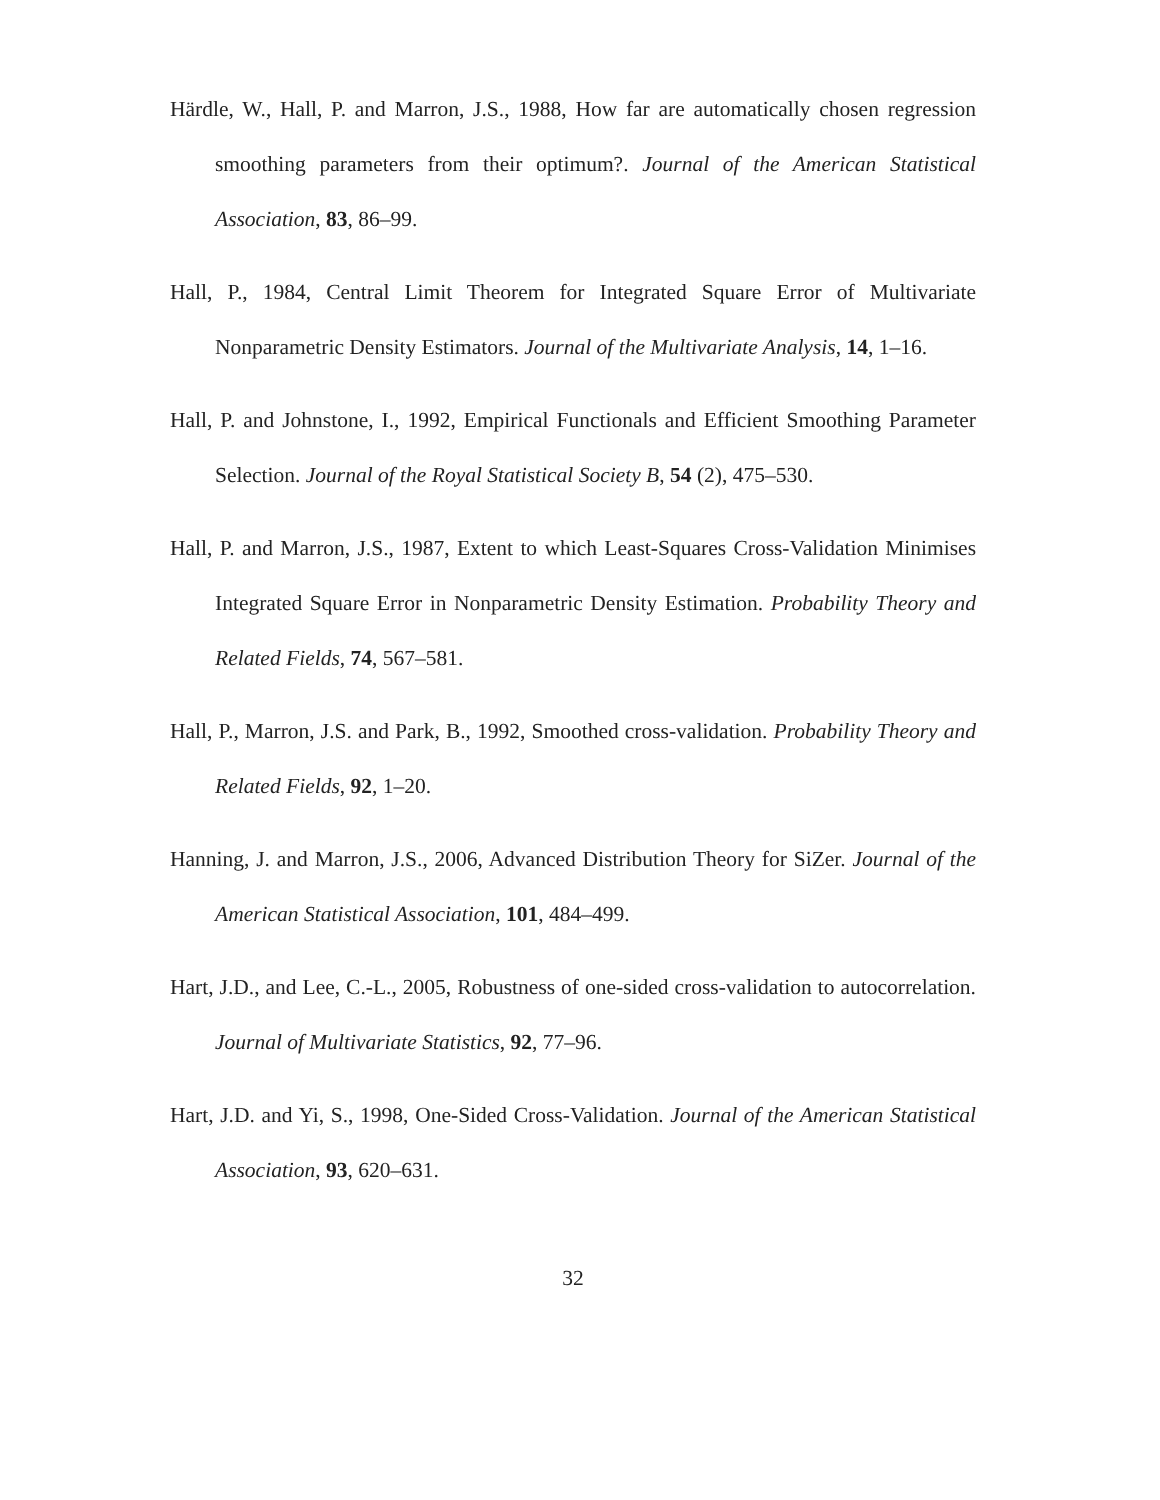Härdle, W., Hall, P. and Marron, J.S., 1988, How far are automatically chosen regression smoothing parameters from their optimum?. Journal of the American Statistical Association, 83, 86–99.
Hall, P., 1984, Central Limit Theorem for Integrated Square Error of Multivariate Nonparametric Density Estimators. Journal of the Multivariate Analysis, 14, 1–16.
Hall, P. and Johnstone, I., 1992, Empirical Functionals and Efficient Smoothing Parameter Selection. Journal of the Royal Statistical Society B, 54 (2), 475–530.
Hall, P. and Marron, J.S., 1987, Extent to which Least-Squares Cross-Validation Minimises Integrated Square Error in Nonparametric Density Estimation. Probability Theory and Related Fields, 74, 567–581.
Hall, P., Marron, J.S. and Park, B., 1992, Smoothed cross-validation. Probability Theory and Related Fields, 92, 1–20.
Hanning, J. and Marron, J.S., 2006, Advanced Distribution Theory for SiZer. Journal of the American Statistical Association, 101, 484–499.
Hart, J.D., and Lee, C.-L., 2005, Robustness of one-sided cross-validation to autocorrelation. Journal of Multivariate Statistics, 92, 77–96.
Hart, J.D. and Yi, S., 1998, One-Sided Cross-Validation. Journal of the American Statistical Association, 93, 620–631.
32